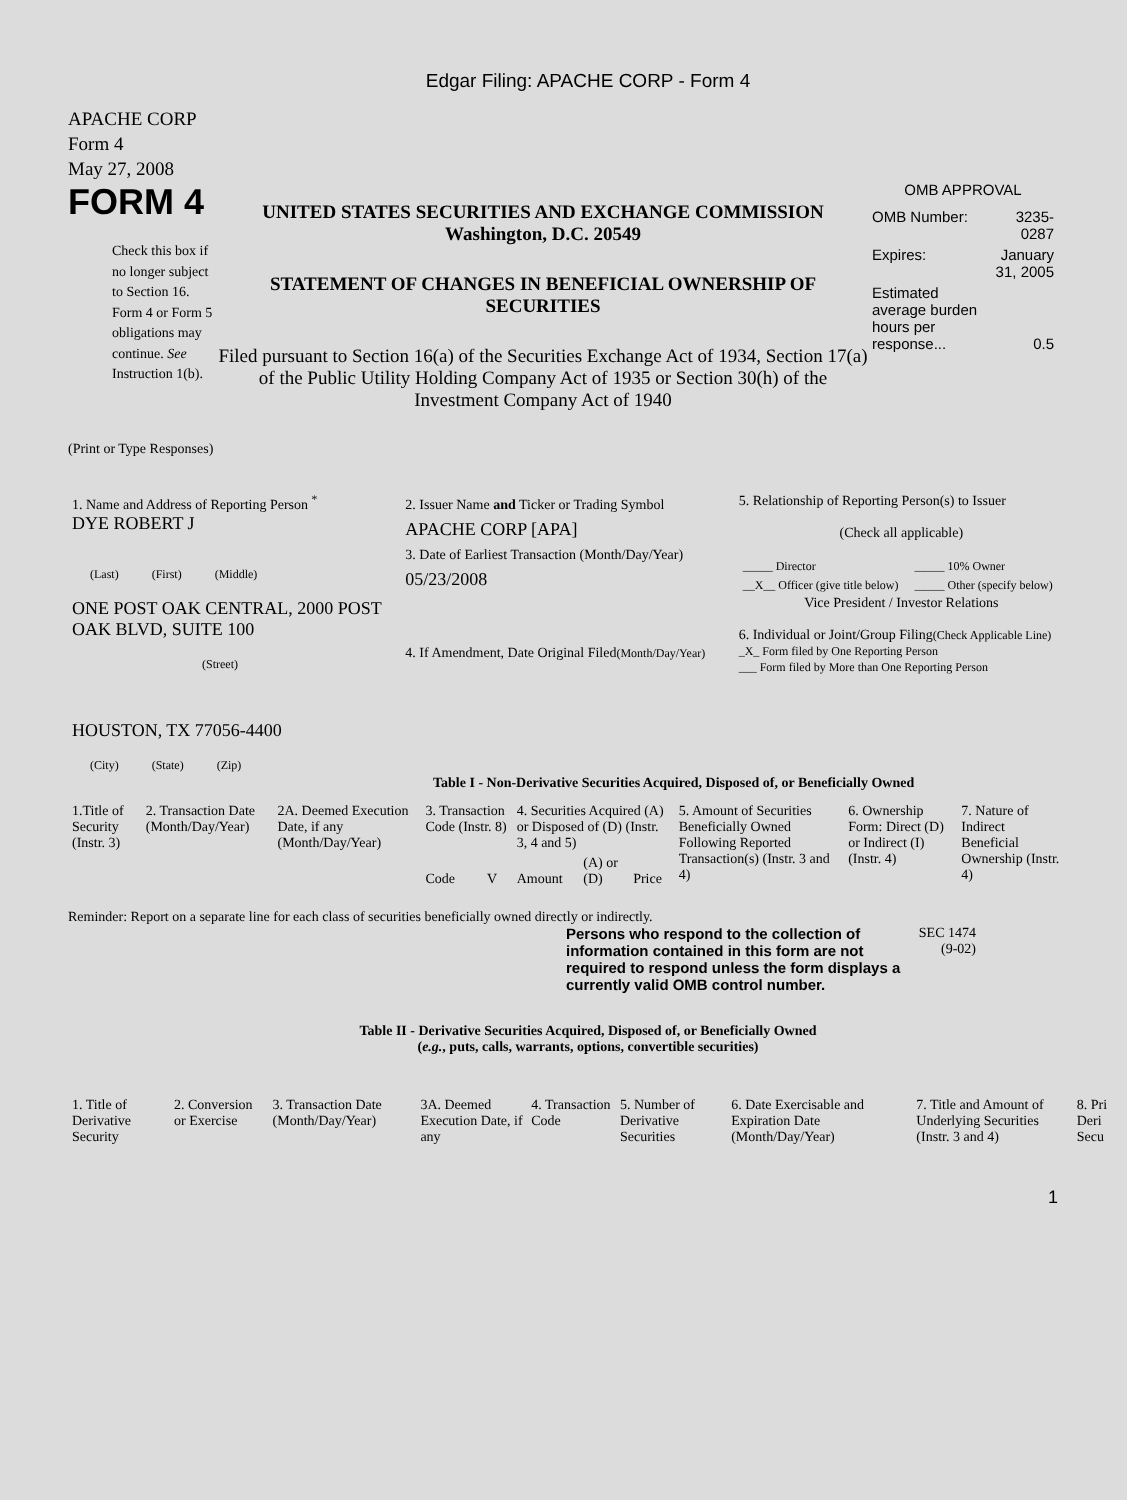Edgar Filing: APACHE CORP - Form 4
APACHE CORP
Form 4
May 27, 2008
FORM 4
Check this box if no longer subject to Section 16. Form 4 or Form 5 obligations may continue. See Instruction 1(b).
UNITED STATES SECURITIES AND EXCHANGE COMMISSION
Washington, D.C. 20549
STATEMENT OF CHANGES IN BENEFICIAL OWNERSHIP OF SECURITIES
Filed pursuant to Section 16(a) of the Securities Exchange Act of 1934, Section 17(a) of the Public Utility Holding Company Act of 1935 or Section 30(h) of the Investment Company Act of 1940
OMB APPROVAL
| OMB Number: | 3235-0287 |
| Expires: | January 31, 2005 |
| Estimated average burden hours per response... | 0.5 |
(Print or Type Responses)
| 1. Name and Address of Reporting Person <sup>*</sup> DYE ROBERT J (Last) (First) (Middle) ONE POST OAK CENTRAL, 2000 POST OAK BLVD, SUITE 100 (Street) HOUSTON, TX 77056-4400 (City) (State) (Zip) | 2. Issuer Name and Ticker or Trading Symbol APACHE CORP [APA] 3. Date of Earliest Transaction (Month/Day/Year) 05/23/2008 4. If Amendment, Date Original Filed (Month/Day/Year) | 5. Relationship of Reporting Person(s) to Issuer (Check all applicable) / _____ Director / _____ 10% Owner / / __X__ Officer (give title below) / _____ Other (specify below) / Vice President / Investor Relations 6. Individual or Joint/Group Filing (Check Applicable Line) _X_ Form filed by One Reporting Person ___ Form filed by More than One Reporting Person |
Table I - Non-Derivative Securities Acquired, Disposed of, or Beneficially Owned
| 1.Title of Security (Instr. 3) | 2. Transaction Date (Month/Day/Year) | 2A. Deemed Execution Date, if any (Month/Day/Year) | 3. Transaction Code (Instr. 8) | | 4. Securities Acquired (A) or Disposed of (D) (Instr. 3, 4 and 5) | | | 5. Amount of Securities Beneficially Owned Following Reported Transaction(s) (Instr. 3 and 4) | 6. Ownership Form: Direct (D) or Indirect (I) (Instr. 4) | 7. Nature of Indirect Beneficial Ownership (Instr. 4) |
| | | | Code | V | Amount | (A) or (D) | Price | | | |
Reminder: Report on a separate line for each class of securities beneficially owned directly or indirectly.
Persons who respond to the collection of information contained in this form are not required to respond unless the form displays a currently valid OMB control number.
SEC 1474 (9-02)
Table II - Derivative Securities Acquired, Disposed of, or Beneficially Owned
(e.g., puts, calls, warrants, options, convertible securities)
| 1. Title of Derivative Security | 2. Conversion or Exercise | 3. Transaction Date (Month/Day/Year) | 3A. Deemed Execution Date, if any | 4. Transaction Code | 5. Number of Derivative Securities | 6. Date Exercisable and Expiration Date (Month/Day/Year) | 7. Title and Amount of Underlying Securities (Instr. 3 and 4) | 8. Pri Deri Secu |
1